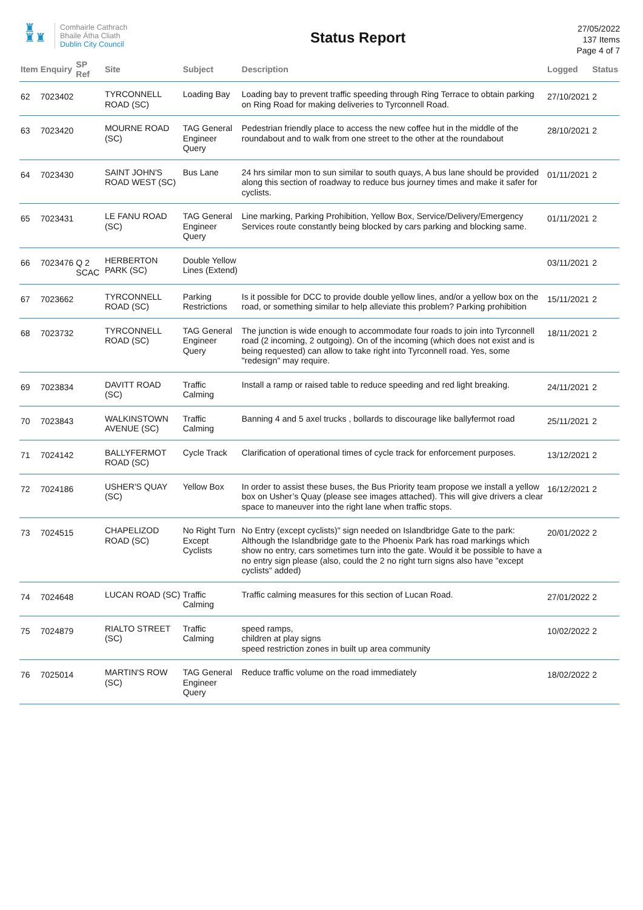♜
♜♜
Comhairle Cathrach
Bhaile Átha Cliath
Dublin City Council
Status Report
27/05/2022
137 Items
Page 4 of 7
| Item | Enquiry | SP Ref | Site | Subject | Description | Logged | Status |
| --- | --- | --- | --- | --- | --- | --- | --- |
| 62 | 7023402 | | TYRCONNELL ROAD (SC) | Loading Bay | Loading bay to prevent traffic speeding through Ring Terrace to obtain parking on Ring Road for making deliveries to Tyrconnell Road. | 27/10/2021 | 2 |
| 63 | 7023420 | | MOURNE ROAD (SC) | TAG General Engineer Query | Pedestrian friendly place to access the new coffee hut in the middle of the roundabout and to walk from one street to the other at the roundabout | 28/10/2021 | 2 |
| 64 | 7023430 | | SAINT JOHN'S ROAD WEST (SC) | Bus Lane | 24 hrs similar mon to sun similar to south quays, A bus lane should be provided along this section of roadway to reduce bus journey times and make it safer for cyclists. | 01/11/2021 | 2 |
| 65 | 7023431 | | LE FANU ROAD (SC) | TAG General Engineer Query | Line marking, Parking Prohibition, Yellow Box, Service/Delivery/Emergency Services route constantly being blocked by cars parking and blocking same. | 01/11/2021 | 2 |
| 66 | 7023476 | Q 2 SCAC | HERBERTON PARK (SC) | Double Yellow Lines (Extend) | | 03/11/2021 | 2 |
| 67 | 7023662 | | TYRCONNELL ROAD (SC) | Parking Restrictions | Is it possible for DCC to provide double yellow lines, and/or a yellow box on the road, or something similar to help alleviate this problem? Parking prohibition | 15/11/2021 | 2 |
| 68 | 7023732 | | TYRCONNELL ROAD (SC) | TAG General Engineer Query | The junction is wide enough to accommodate four roads to join into Tyrconnell road (2 incoming, 2 outgoing). On of the incoming (which does not exist and is being requested) can allow to take right into Tyrconnell road. Yes, some "redesign" may require. | 18/11/2021 | 2 |
| 69 | 7023834 | | DAVITT ROAD (SC) | Traffic Calming | Install a ramp or raised table to reduce speeding and red light breaking. | 24/11/2021 | 2 |
| 70 | 7023843 | | WALKINSTOWN AVENUE (SC) | Traffic Calming | Banning 4 and 5 axel trucks , bollards to discourage like ballyfermot road | 25/11/2021 | 2 |
| 71 | 7024142 | | BALLYFERMOT ROAD (SC) | Cycle Track | Clarification of operational times of cycle track for enforcement purposes. | 13/12/2021 | 2 |
| 72 | 7024186 | | USHER'S QUAY (SC) | Yellow Box | In order to assist these buses, the Bus Priority team propose we install a yellow box on Usher’s Quay (please see images attached). This will give drivers a clear space to maneuver into the right lane when traffic stops. | 16/12/2021 | 2 |
| 73 | 7024515 | | CHAPELIZOD ROAD (SC) | No Right Turn Except Cyclists | No Entry (except cyclists)" sign needed on Islandbridge Gate to the park: Although the Islandbridge gate to the Phoenix Park has road markings which show no entry, cars sometimes turn into the gate. Would it be possible to have a no entry sign please (also, could the 2 no right turn signs also have "except cyclists" added) | 20/01/2022 | 2 |
| 74 | 7024648 | | LUCAN ROAD (SC) | Traffic Calming | Traffic calming measures for this section of Lucan Road. | 27/01/2022 | 2 |
| 75 | 7024879 | | RIALTO STREET (SC) | Traffic Calming | speed ramps, children at play signs speed restriction zones in built up area community | 10/02/2022 | 2 |
| 76 | 7025014 | | MARTIN'S ROW (SC) | TAG General Engineer Query | Reduce traffic volume on the road immediately | 18/02/2022 | 2 |